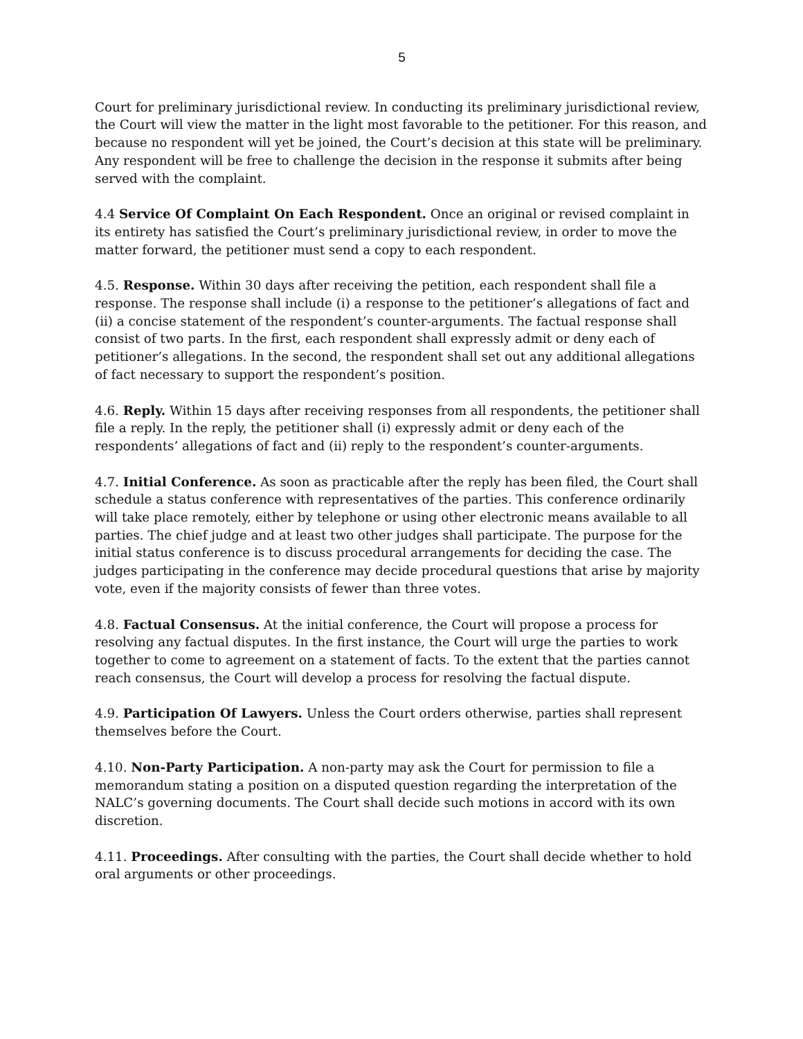5
Court for preliminary jurisdictional review. In conducting its preliminary jurisdictional review, the Court will view the matter in the light most favorable to the petitioner. For this reason, and because no respondent will yet be joined, the Court’s decision at this state will be preliminary. Any respondent will be free to challenge the decision in the response it submits after being served with the complaint.
4.4 Service Of Complaint On Each Respondent. Once an original or revised complaint in its entirety has satisfied the Court’s preliminary jurisdictional review, in order to move the matter forward, the petitioner must send a copy to each respondent.
4.5. Response. Within 30 days after receiving the petition, each respondent shall file a response. The response shall include (i) a response to the petitioner’s allegations of fact and (ii) a concise statement of the respondent’s counter-arguments. The factual response shall consist of two parts. In the first, each respondent shall expressly admit or deny each of petitioner’s allegations. In the second, the respondent shall set out any additional allegations of fact necessary to support the respondent’s position.
4.6. Reply. Within 15 days after receiving responses from all respondents, the petitioner shall file a reply. In the reply, the petitioner shall (i) expressly admit or deny each of the respondents’ allegations of fact and (ii) reply to the respondent’s counter-arguments.
4.7. Initial Conference. As soon as practicable after the reply has been filed, the Court shall schedule a status conference with representatives of the parties. This conference ordinarily will take place remotely, either by telephone or using other electronic means available to all parties. The chief judge and at least two other judges shall participate. The purpose for the initial status conference is to discuss procedural arrangements for deciding the case. The judges participating in the conference may decide procedural questions that arise by majority vote, even if the majority consists of fewer than three votes.
4.8. Factual Consensus. At the initial conference, the Court will propose a process for resolving any factual disputes. In the first instance, the Court will urge the parties to work together to come to agreement on a statement of facts. To the extent that the parties cannot reach consensus, the Court will develop a process for resolving the factual dispute.
4.9. Participation Of Lawyers. Unless the Court orders otherwise, parties shall represent themselves before the Court.
4.10. Non-Party Participation. A non-party may ask the Court for permission to file a memorandum stating a position on a disputed question regarding the interpretation of the NALC’s governing documents. The Court shall decide such motions in accord with its own discretion.
4.11. Proceedings. After consulting with the parties, the Court shall decide whether to hold oral arguments or other proceedings.